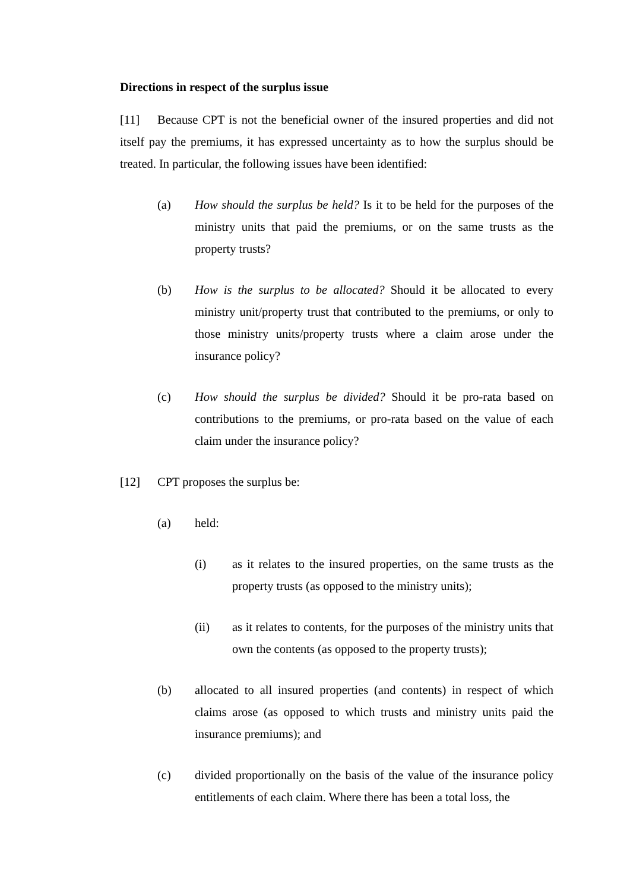Directions in respect of the surplus issue
[11] Because CPT is not the beneficial owner of the insured properties and did not itself pay the premiums, it has expressed uncertainty as to how the surplus should be treated. In particular, the following issues have been identified:
(a) How should the surplus be held? Is it to be held for the purposes of the ministry units that paid the premiums, or on the same trusts as the property trusts?
(b) How is the surplus to be allocated? Should it be allocated to every ministry unit/property trust that contributed to the premiums, or only to those ministry units/property trusts where a claim arose under the insurance policy?
(c) How should the surplus be divided? Should it be pro-rata based on contributions to the premiums, or pro-rata based on the value of each claim under the insurance policy?
[12] CPT proposes the surplus be:
(a) held:
(i) as it relates to the insured properties, on the same trusts as the property trusts (as opposed to the ministry units);
(ii) as it relates to contents, for the purposes of the ministry units that own the contents (as opposed to the property trusts);
(b) allocated to all insured properties (and contents) in respect of which claims arose (as opposed to which trusts and ministry units paid the insurance premiums); and
(c) divided proportionally on the basis of the value of the insurance policy entitlements of each claim. Where there has been a total loss, the